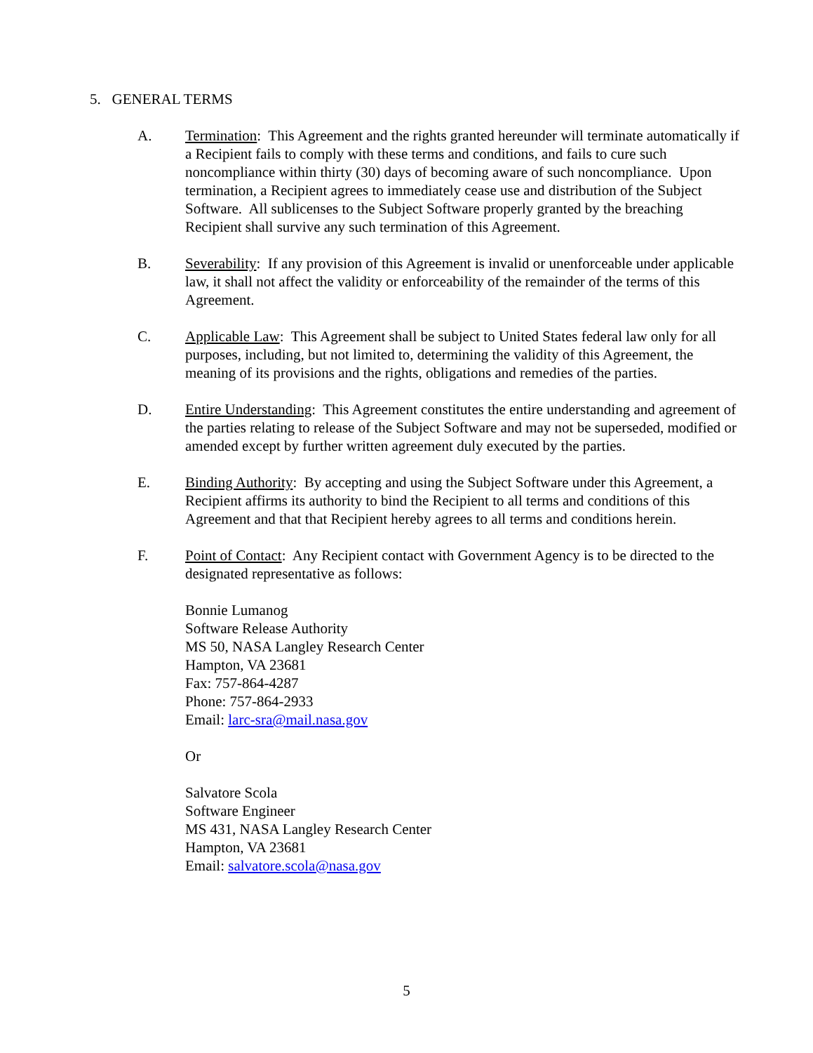5. GENERAL TERMS
A. Termination: This Agreement and the rights granted hereunder will terminate automatically if a Recipient fails to comply with these terms and conditions, and fails to cure such noncompliance within thirty (30) days of becoming aware of such noncompliance. Upon termination, a Recipient agrees to immediately cease use and distribution of the Subject Software. All sublicenses to the Subject Software properly granted by the breaching Recipient shall survive any such termination of this Agreement.
B. Severability: If any provision of this Agreement is invalid or unenforceable under applicable law, it shall not affect the validity or enforceability of the remainder of the terms of this Agreement.
C. Applicable Law: This Agreement shall be subject to United States federal law only for all purposes, including, but not limited to, determining the validity of this Agreement, the meaning of its provisions and the rights, obligations and remedies of the parties.
D. Entire Understanding: This Agreement constitutes the entire understanding and agreement of the parties relating to release of the Subject Software and may not be superseded, modified or amended except by further written agreement duly executed by the parties.
E. Binding Authority: By accepting and using the Subject Software under this Agreement, a Recipient affirms its authority to bind the Recipient to all terms and conditions of this Agreement and that that Recipient hereby agrees to all terms and conditions herein.
F. Point of Contact: Any Recipient contact with Government Agency is to be directed to the designated representative as follows:
Bonnie Lumanog
Software Release Authority
MS 50, NASA Langley Research Center
Hampton, VA 23681
Fax: 757-864-4287
Phone: 757-864-2933
Email: larc-sra@mail.nasa.gov
Or
Salvatore Scola
Software Engineer
MS 431, NASA Langley Research Center
Hampton, VA 23681
Email: salvatore.scola@nasa.gov
5